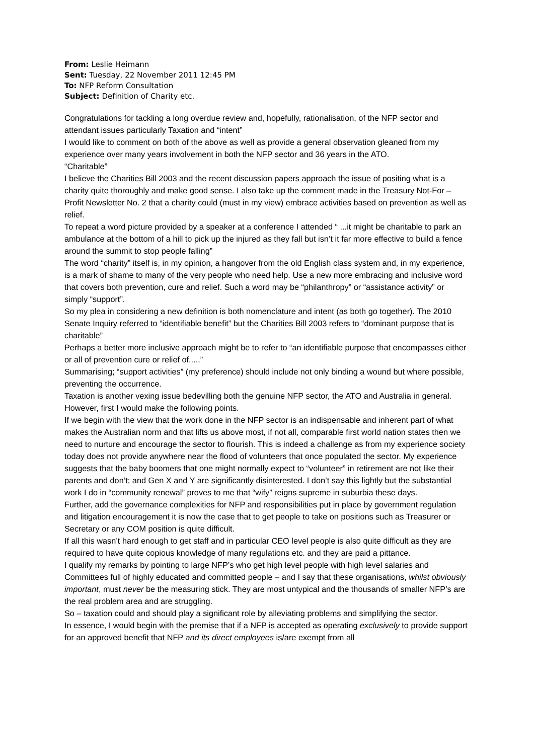From: Leslie Heimann
Sent: Tuesday, 22 November 2011 12:45 PM
To: NFP Reform Consultation
Subject: Definition of Charity etc.
Congratulations for tackling a long overdue review and, hopefully, rationalisation, of the NFP sector and attendant issues particularly Taxation and “intent”
I would like to comment on both of the above as well as provide a general observation gleaned from my experience over many years involvement in both the NFP sector and 36 years in the ATO.
“Charitable”
I believe the Charities Bill 2003 and the recent discussion papers approach the issue of positing what is a charity quite thoroughly and make good sense. I also take up the comment made in the Treasury Not-For – Profit Newsletter No. 2 that a charity could (must in my view) embrace activities based on prevention as well as relief.
To repeat a word picture provided by a speaker at a conference I attended “ ...it might be charitable to park an ambulance at the bottom of a hill to pick up the injured as they fall but isn’t it far more effective to build a fence around the summit to stop people falling”
The word “charity” itself is, in my opinion, a hangover from the old English class system and, in my experience, is a mark of shame to many of the very people who need help. Use a new more embracing and inclusive word that covers both prevention, cure and relief. Such a word may be “philanthropy” or “assistance activity” or simply “support”.
So my plea in considering a new definition is both nomenclature and intent (as both go together). The 2010 Senate Inquiry referred to “identifiable benefit” but the Charities Bill 2003 refers to “dominant purpose that is charitable”
Perhaps a better more inclusive approach might be to refer to “an identifiable purpose that encompasses either or all of prevention cure or relief of.....”
Summarising; “support activities” (my preference) should include not only binding a wound but where possible, preventing the occurrence.
Taxation is another vexing issue bedevilling both the genuine NFP sector, the ATO and Australia in general. However, first I would make the following points.
If we begin with the view that the work done in the NFP sector is an indispensable and inherent part of what makes the Australian norm and that lifts us above most, if not all, comparable first world nation states then we need to nurture and encourage the sector to flourish. This is indeed a challenge as from my experience society today does not provide anywhere near the flood of volunteers that once populated the sector. My experience suggests that the baby boomers that one might normally expect to “volunteer” in retirement are not like their parents and don’t; and Gen X and Y are significantly disinterested. I don’t say this lightly but the substantial work I do in “community renewal” proves to me that “wify” reigns supreme in suburbia these days.
Further, add the governance complexities for NFP and responsibilities put in place by government regulation and litigation encouragement it is now the case that to get people to take on positions such as Treasurer or Secretary or any COM position is quite difficult.
If all this wasn’t hard enough to get staff and in particular CEO level people is also quite difficult as they are required to have quite copious knowledge of many regulations etc. and they are paid a pittance.
I qualify my remarks by pointing to large NFP’s who get high level people with high level salaries and Committees full of highly educated and committed people – and I say that these organisations, whilst obviously important, must never be the measuring stick. They are most untypical and the thousands of smaller NFP’s are the real problem area and are struggling.
So – taxation could and should play a significant role by alleviating problems and simplifying the sector.
In essence, I would begin with the premise that if a NFP is accepted as operating exclusively to provide support for an approved benefit that NFP and its direct employees is/are exempt from all